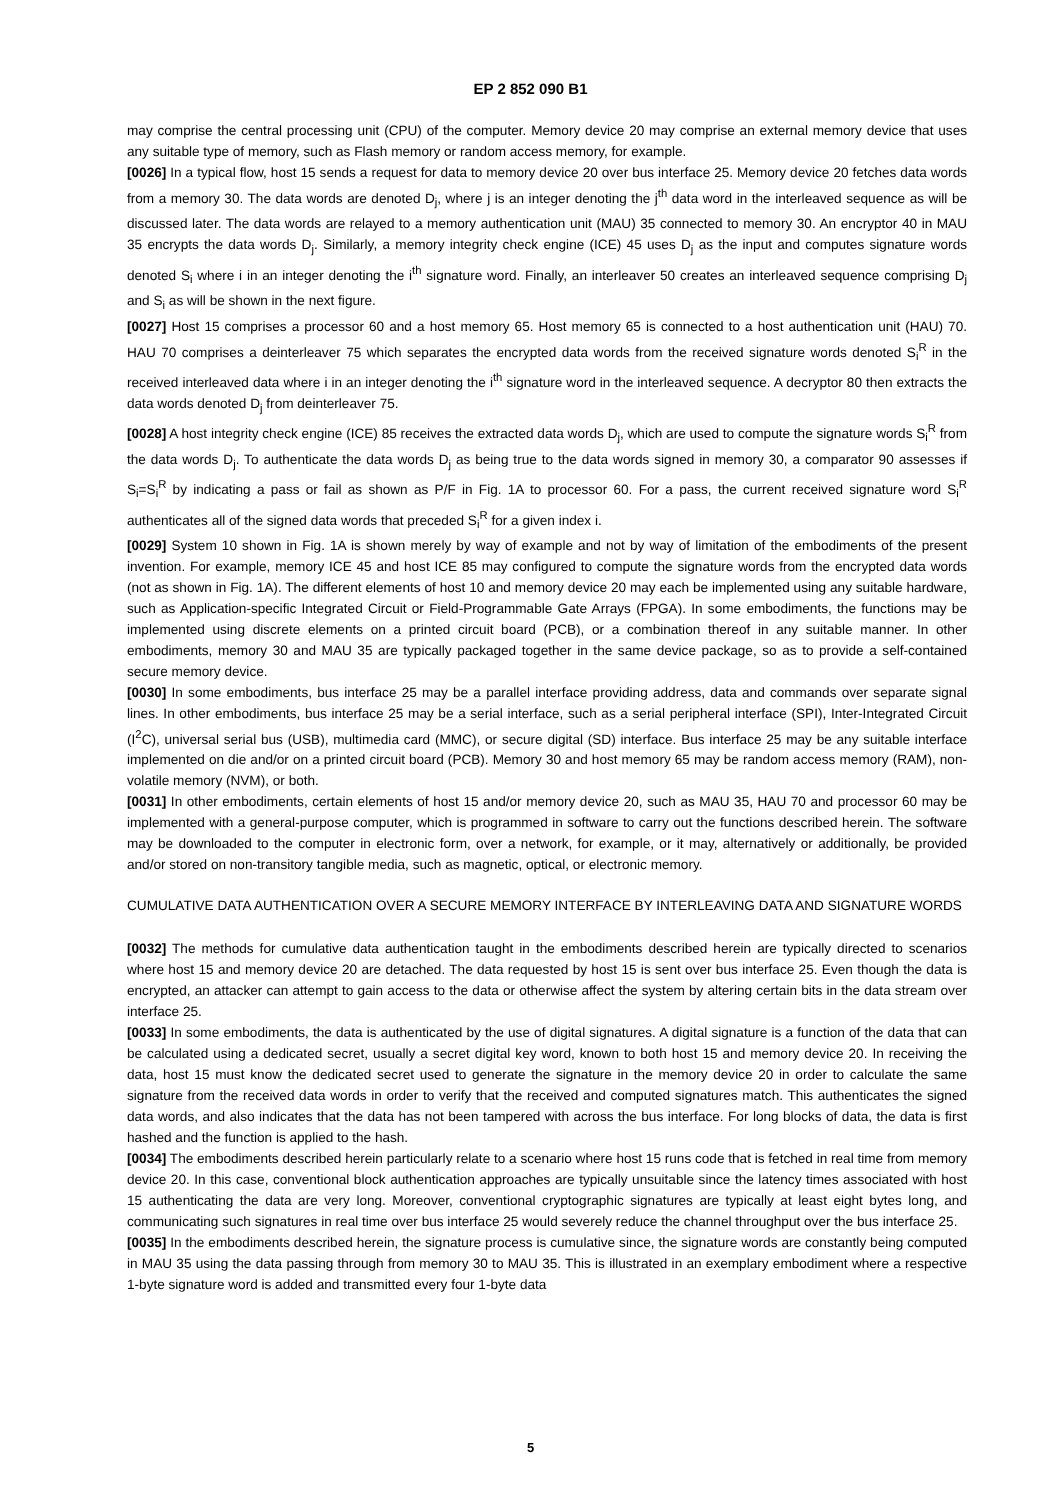EP 2 852 090 B1
may comprise the central processing unit (CPU) of the computer. Memory device 20 may comprise an external memory device that uses any suitable type of memory, such as Flash memory or random access memory, for example.
[0026] In a typical flow, host 15 sends a request for data to memory device 20 over bus interface 25. Memory device 20 fetches data words from a memory 30. The data words are denoted D<sub>j</sub>, where j is an integer denoting the j<sup>th</sup> data word in the interleaved sequence as will be discussed later. The data words are relayed to a memory authentication unit (MAU) 35 connected to memory 30. An encryptor 40 in MAU 35 encrypts the data words D<sub>j</sub>. Similarly, a memory integrity check engine (ICE) 45 uses D<sub>j</sub> as the input and computes signature words denoted S<sub>i</sub> where i in an integer denoting the i<sup>th</sup> signature word. Finally, an interleaver 50 creates an interleaved sequence comprising D<sub>j</sub> and S<sub>i</sub> as will be shown in the next figure.
[0027] Host 15 comprises a processor 60 and a host memory 65. Host memory 65 is connected to a host authentication unit (HAU) 70. HAU 70 comprises a deinterleaver 75 which separates the encrypted data words from the received signature words denoted S<sub>i</sub><sup>R</sup> in the received interleaved data where i in an integer denoting the i<sup>th</sup> signature word in the interleaved sequence. A decryptor 80 then extracts the data words denoted D<sub>j</sub> from deinterleaver 75.
[0028] A host integrity check engine (ICE) 85 receives the extracted data words D<sub>j</sub>, which are used to compute the signature words S<sub>i</sub><sup>R</sup> from the data words D<sub>j</sub>. To authenticate the data words D<sub>j</sub> as being true to the data words signed in memory 30, a comparator 90 assesses if S<sub>i</sub>=S<sub>i</sub><sup>R</sup> by indicating a pass or fail as shown as P/F in Fig. 1A to processor 60. For a pass, the current received signature word S<sub>i</sub><sup>R</sup> authenticates all of the signed data words that preceded S<sub>i</sub><sup>R</sup> for a given index i.
[0029] System 10 shown in Fig. 1A is shown merely by way of example and not by way of limitation of the embodiments of the present invention. For example, memory ICE 45 and host ICE 85 may configured to compute the signature words from the encrypted data words (not as shown in Fig. 1A). The different elements of host 10 and memory device 20 may each be implemented using any suitable hardware, such as Application-specific Integrated Circuit or Field-Programmable Gate Arrays (FPGA). In some embodiments, the functions may be implemented using discrete elements on a printed circuit board (PCB), or a combination thereof in any suitable manner. In other embodiments, memory 30 and MAU 35 are typically packaged together in the same device package, so as to provide a self-contained secure memory device.
[0030] In some embodiments, bus interface 25 may be a parallel interface providing address, data and commands over separate signal lines. In other embodiments, bus interface 25 may be a serial interface, such as a serial peripheral interface (SPI), Inter-Integrated Circuit (I<sup>2</sup>C), universal serial bus (USB), multimedia card (MMC), or secure digital (SD) interface. Bus interface 25 may be any suitable interface implemented on die and/or on a printed circuit board (PCB). Memory 30 and host memory 65 may be random access memory (RAM), non-volatile memory (NVM), or both.
[0031] In other embodiments, certain elements of host 15 and/or memory device 20, such as MAU 35, HAU 70 and processor 60 may be implemented with a general-purpose computer, which is programmed in software to carry out the functions described herein. The software may be downloaded to the computer in electronic form, over a network, for example, or it may, alternatively or additionally, be provided and/or stored on non-transitory tangible media, such as magnetic, optical, or electronic memory.
CUMULATIVE DATA AUTHENTICATION OVER A SECURE MEMORY INTERFACE BY INTERLEAVING DATA AND SIGNATURE WORDS
[0032] The methods for cumulative data authentication taught in the embodiments described herein are typically directed to scenarios where host 15 and memory device 20 are detached. The data requested by host 15 is sent over bus interface 25. Even though the data is encrypted, an attacker can attempt to gain access to the data or otherwise affect the system by altering certain bits in the data stream over interface 25.
[0033] In some embodiments, the data is authenticated by the use of digital signatures. A digital signature is a function of the data that can be calculated using a dedicated secret, usually a secret digital key word, known to both host 15 and memory device 20. In receiving the data, host 15 must know the dedicated secret used to generate the signature in the memory device 20 in order to calculate the same signature from the received data words in order to verify that the received and computed signatures match. This authenticates the signed data words, and also indicates that the data has not been tampered with across the bus interface. For long blocks of data, the data is first hashed and the function is applied to the hash.
[0034] The embodiments described herein particularly relate to a scenario where host 15 runs code that is fetched in real time from memory device 20. In this case, conventional block authentication approaches are typically unsuitable since the latency times associated with host 15 authenticating the data are very long. Moreover, conventional cryptographic signatures are typically at least eight bytes long, and communicating such signatures in real time over bus interface 25 would severely reduce the channel throughput over the bus interface 25.
[0035] In the embodiments described herein, the signature process is cumulative since, the signature words are constantly being computed in MAU 35 using the data passing through from memory 30 to MAU 35. This is illustrated in an exemplary embodiment where a respective 1-byte signature word is added and transmitted every four 1-byte data
5